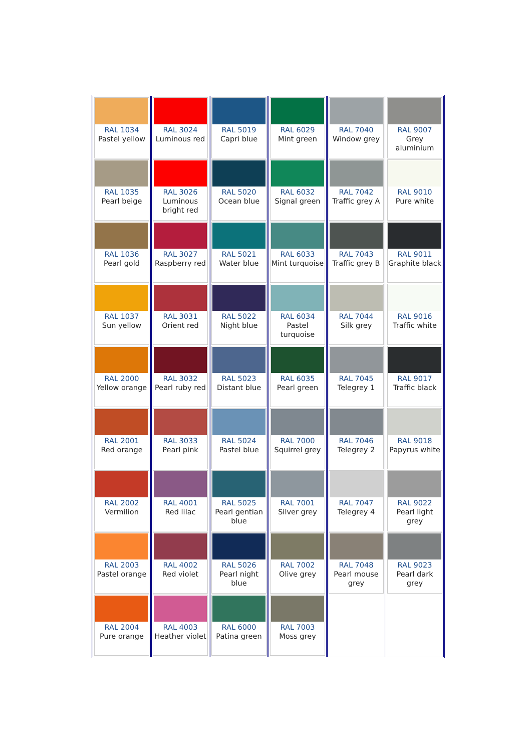| RAL 1034 Pastel yellow RAL 1035 Pearl beige RAL 1036 Pearl gold RAL 1037 Sun yellow RAL 2000 Yellow orange RAL 2001 Red orange RAL 2002 Vermilion RAL 2003 Pastel orange RAL 2004 Pure orange | RAL 3024 Luminous red RAL 3026 Luminous bright red RAL 3027 Raspberry red RAL 3031 Orient red RAL 3032 Pearl ruby red RAL 3033 Pearl pink RAL 4001 Red lilac RAL 4002 Red violet RAL 4003 Heather violet | RAL 5019 Capri blue RAL 5020 Ocean blue RAL 5021 Water blue RAL 5022 Night blue RAL 5023 Distant blue RAL 5024 Pastel blue RAL 5025 Pearl gentian blue RAL 5026 Pearl night blue RAL 6000 Patina green | RAL 6029 Mint green RAL 6032 Signal green RAL 6033 Mint turquoise RAL 6034 Pastel turquoise RAL 6035 Pearl green RAL 7000 Squirrel grey RAL 7001 Silver grey RAL 7002 Olive grey RAL 7003 Moss grey | RAL 7040 Window grey RAL 7042 Traffic grey A RAL 7043 Traffic grey B RAL 7044 Silk grey RAL 7045 Telegrey 1 RAL 7046 Telegrey 2 RAL 7047 Telegrey 4 RAL 7048 Pearl mouse grey | RAL 9007 Grey aluminium RAL 9010 Pure white RAL 9011 Graphite black RAL 9016 Traffic white RAL 9017 Traffic black RAL 9018 Papyrus white RAL 9022 Pearl light grey RAL 9023 Pearl dark grey |